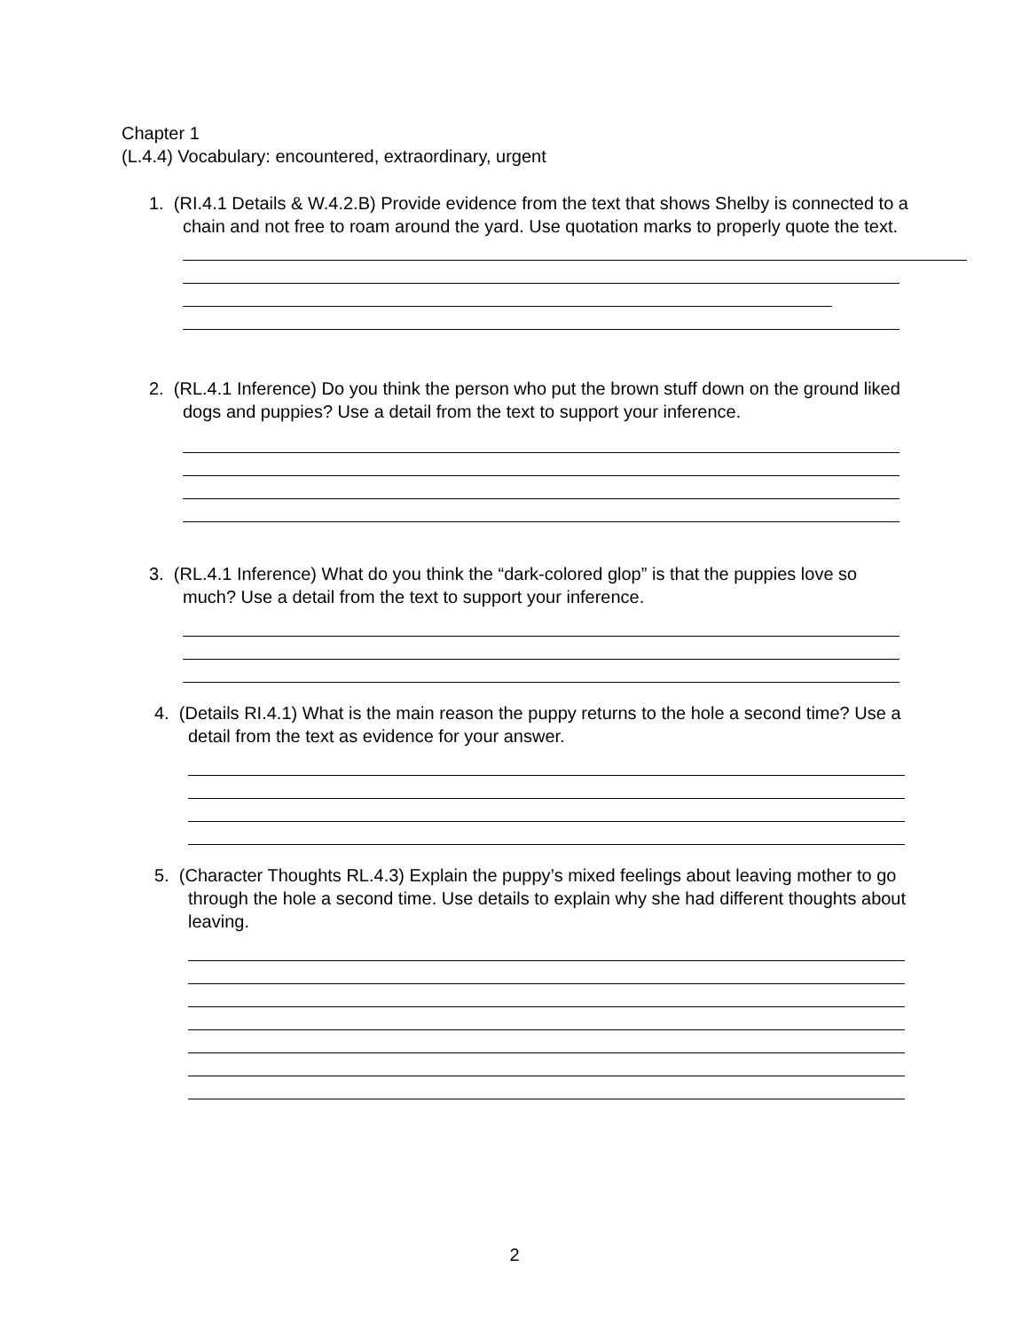Chapter 1
(L.4.4) Vocabulary: encountered, extraordinary, urgent
1. (RI.4.1 Details & W.4.2.B) Provide evidence from the text that shows Shelby is connected to a chain and not free to roam around the yard. Use quotation marks to properly quote the text.
2. (RL.4.1 Inference) Do you think the person who put the brown stuff down on the ground liked dogs and puppies? Use a detail from the text to support your inference.
3. (RL.4.1 Inference) What do you think the “dark-colored glop” is that the puppies love so much? Use a detail from the text to support your inference.
4. (Details RI.4.1) What is the main reason the puppy returns to the hole a second time? Use a detail from the text as evidence for your answer.
5. (Character Thoughts RL.4.3) Explain the puppy’s mixed feelings about leaving mother to go through the hole a second time. Use details to explain why she had different thoughts about leaving.
2